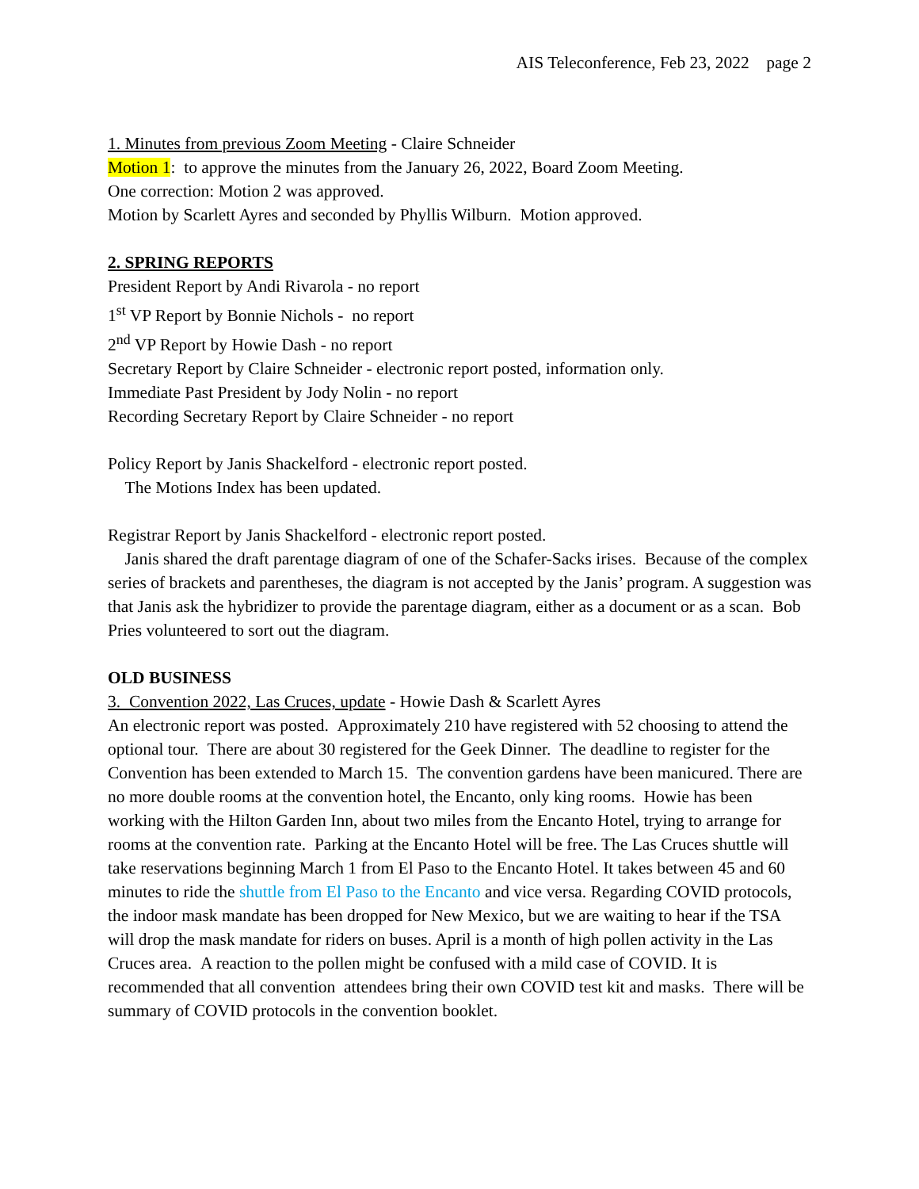AIS Teleconference, Feb 23, 2022 page 2
1. Minutes from previous Zoom Meeting - Claire Schneider
Motion 1: to approve the minutes from the January 26, 2022, Board Zoom Meeting.
One correction: Motion 2 was approved.
Motion by Scarlett Ayres and seconded by Phyllis Wilburn. Motion approved.
2. SPRING REPORTS
President Report by Andi Rivarola - no report
1<sup>st</sup> VP Report by Bonnie Nichols - no report
2<sup>nd</sup> VP Report by Howie Dash - no report
Secretary Report by Claire Schneider - electronic report posted, information only.
Immediate Past President by Jody Nolin - no report
Recording Secretary Report by Claire Schneider - no report
Policy Report by Janis Shackelford - electronic report posted.
The Motions Index has been updated.
Registrar Report by Janis Shackelford - electronic report posted.
Janis shared the draft parentage diagram of one of the Schafer-Sacks irises. Because of the complex series of brackets and parentheses, the diagram is not accepted by the Janis’ program. A suggestion was that Janis ask the hybridizer to provide the parentage diagram, either as a document or as a scan. Bob Pries volunteered to sort out the diagram.
OLD BUSINESS
3. Convention 2022, Las Cruces, update - Howie Dash & Scarlett Ayres
An electronic report was posted. Approximately 210 have registered with 52 choosing to attend the optional tour. There are about 30 registered for the Geek Dinner. The deadline to register for the Convention has been extended to March 15. The convention gardens have been manicured. There are no more double rooms at the convention hotel, the Encanto, only king rooms. Howie has been working with the Hilton Garden Inn, about two miles from the Encanto Hotel, trying to arrange for rooms at the convention rate. Parking at the Encanto Hotel will be free. The Las Cruces shuttle will take reservations beginning March 1 from El Paso to the Encanto Hotel. It takes between 45 and 60 minutes to ride the shuttle from El Paso to the Encanto and vice versa. Regarding COVID protocols, the indoor mask mandate has been dropped for New Mexico, but we are waiting to hear if the TSA will drop the mask mandate for riders on buses. April is a month of high pollen activity in the Las Cruces area. A reaction to the pollen might be confused with a mild case of COVID. It is recommended that all convention attendees bring their own COVID test kit and masks. There will be summary of COVID protocols in the convention booklet.